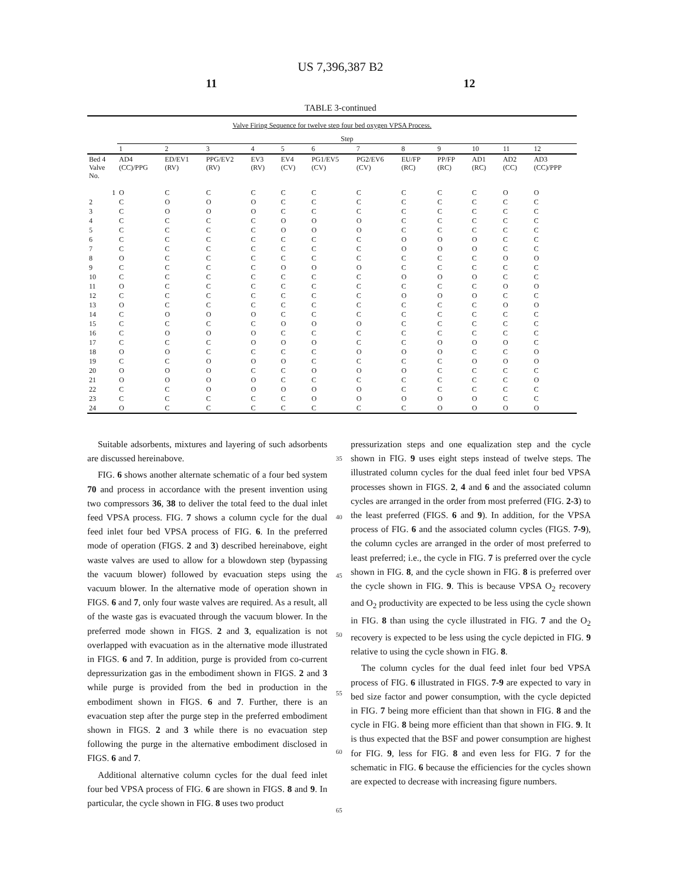US 7,396,387 B2
11 12
TABLE 3-continued
| Valve Firing Sequence for twelve step four bed oxygen VPSA Process. | | | | | | | | | | | | |
| --- | --- | --- | --- | --- | --- | --- | --- | --- | --- | --- | --- | --- |
| | Step | | | | | | | | | | | |
| | 1 | 2 | 3 | 4 | 5 | 6 | 7 | 8 | 9 | 10 | 11 | 12 |
| Bed 4 Valve No. | AD4 (CC)/PPG | ED/EV1 (RV) | PPG/EV2 (RV) | EV3 (RV) | EV4 (CV) | PG1/EV5 (CV) | PG2/EV6 (CV) | EU/FP (RC) | PP/FP (RC) | AD1 (RC) | AD2 (CC) | AD3 (CC)/PPP |
| 1 | O | C | C | C | C | C | C | C | C | C | O | O |
| 2 | C | O | O | O | C | C | C | C | C | C | C | C |
| 3 | C | O | O | O | C | C | C | C | C | C | C | C |
| 4 | C | C | C | C | O | O | O | C | C | C | C | C |
| 5 | C | C | C | C | O | O | O | C | C | C | C | C |
| 6 | C | C | C | C | C | C | C | O | O | O | C | C |
| 7 | C | C | C | C | C | C | C | O | O | O | C | C |
| 8 | O | C | C | C | C | C | C | C | C | C | O | O |
| 9 | C | C | C | C | O | O | O | C | C | C | C | C |
| 10 | C | C | C | C | C | C | C | O | O | O | C | C |
| 11 | O | C | C | C | C | C | C | C | C | C | O | O |
| 12 | C | C | C | C | C | C | C | O | O | O | C | C |
| 13 | O | C | C | C | C | C | C | C | C | C | O | O |
| 14 | C | O | O | O | C | C | C | C | C | C | C | C |
| 15 | C | C | C | C | O | O | O | C | C | C | C | C |
| 16 | C | O | O | O | C | C | C | C | C | C | C | C |
| 17 | C | C | C | O | O | O | C | C | O | O | O | C |
| 18 | O | O | C | C | C | C | O | O | O | C | C | O |
| 19 | C | C | O | O | O | C | C | C | C | O | O | O |
| 20 | O | O | O | C | C | O | O | O | C | C | C | C |
| 21 | O | O | O | O | C | C | C | C | C | C | C | O |
| 22 | C | C | O | O | O | O | O | C | C | C | C | C |
| 23 | C | C | C | C | C | O | O | O | O | O | C | C |
| 24 | O | C | C | C | C | C | C | C | O | O | O | O |
Suitable adsorbents, mixtures and layering of such adsorbents are discussed hereinabove.
FIG. 6 shows another alternate schematic of a four bed system 70 and process in accordance with the present invention using two compressors 36, 38 to deliver the total feed to the dual inlet feed VPSA process. FIG. 7 shows a column cycle for the dual feed inlet four bed VPSA process of FIG. 6. In the preferred mode of operation (FIGS. 2 and 3) described hereinabove, eight waste valves are used to allow for a blowdown step (bypassing the vacuum blower) followed by evacuation steps using the vacuum blower. In the alternative mode of operation shown in FIGS. 6 and 7, only four waste valves are required. As a result, all of the waste gas is evacuated through the vacuum blower. In the preferred mode shown in FIGS. 2 and 3, equalization is not overlapped with evacuation as in the alternative mode illustrated in FIGS. 6 and 7. In addition, purge is provided from co-current depressurization gas in the embodiment shown in FIGS. 2 and 3 while purge is provided from the bed in production in the embodiment shown in FIGS. 6 and 7. Further, there is an evacuation step after the purge step in the preferred embodiment shown in FIGS. 2 and 3 while there is no evacuation step following the purge in the alternative embodiment disclosed in FIGS. 6 and 7.
Additional alternative column cycles for the dual feed inlet four bed VPSA process of FIG. 6 are shown in FIGS. 8 and 9. In particular, the cycle shown in FIG. 8 uses two product
35
40
45
50
55
60
65
pressurization steps and one equalization step and the cycle shown in FIG. 9 uses eight steps instead of twelve steps. The illustrated column cycles for the dual feed inlet four bed VPSA processes shown in FIGS. 2, 4 and 6 and the associated column cycles are arranged in the order from most preferred (FIG. 2-3) to the least preferred (FIGS. 6 and 9). In addition, for the VPSA process of FIG. 6 and the associated column cycles (FIGS. 7-9), the column cycles are arranged in the order of most preferred to least preferred; i.e., the cycle in FIG. 7 is preferred over the cycle shown in FIG. 8, and the cycle shown in FIG. 8 is preferred over the cycle shown in FIG. 9. This is because VPSA O<sub>2</sub> recovery and O<sub>2</sub> productivity are expected to be less using the cycle shown in FIG. 8 than using the cycle illustrated in FIG. 7 and the O<sub>2</sub> recovery is expected to be less using the cycle depicted in FIG. 9 relative to using the cycle shown in FIG. 8.
The column cycles for the dual feed inlet four bed VPSA process of FIG. 6 illustrated in FIGS. 7-9 are expected to vary in bed size factor and power consumption, with the cycle depicted in FIG. 7 being more efficient than that shown in FIG. 8 and the cycle in FIG. 8 being more efficient than that shown in FIG. 9. It is thus expected that the BSF and power consumption are highest for FIG. 9, less for FIG. 8 and even less for FIG. 7 for the schematic in FIG. 6 because the efficiencies for the cycles shown are expected to decrease with increasing figure numbers.